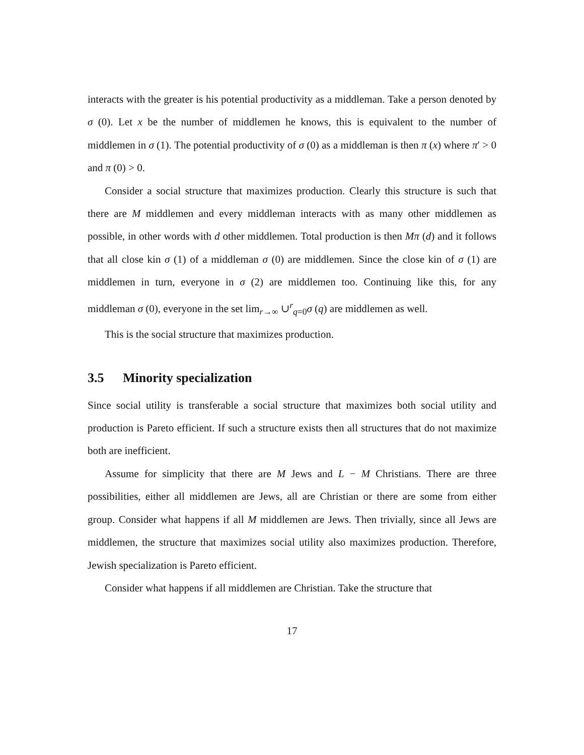interacts with the greater is his potential productivity as a middleman. Take a person denoted by σ (0). Let x be the number of middlemen he knows, this is equivalent to the number of middlemen in σ (1). The potential productivity of σ (0) as a middleman is then π (x) where π′ > 0 and π (0) > 0.
Consider a social structure that maximizes production. Clearly this structure is such that there are M middlemen and every middleman interacts with as many other middlemen as possible, in other words with d other middlemen. Total production is then Mπ (d) and it follows that all close kin σ (1) of a middleman σ (0) are middlemen. Since the close kin of σ (1) are middlemen in turn, everyone in σ (2) are middlemen too. Continuing like this, for any middleman σ (0), everyone in the set lim<sub>r→∞</sub> ∪<sup>r</sup><sub>q=0</sub>σ (q) are middlemen as well.
This is the social structure that maximizes production.
3.5 Minority specialization
Since social utility is transferable a social structure that maximizes both social utility and production is Pareto efficient. If such a structure exists then all structures that do not maximize both are inefficient.
Assume for simplicity that there are M Jews and L − M Christians. There are three possibilities, either all middlemen are Jews, all are Christian or there are some from either group. Consider what happens if all M middlemen are Jews. Then trivially, since all Jews are middlemen, the structure that maximizes social utility also maximizes production. Therefore, Jewish specialization is Pareto efficient.
Consider what happens if all middlemen are Christian. Take the structure that
17